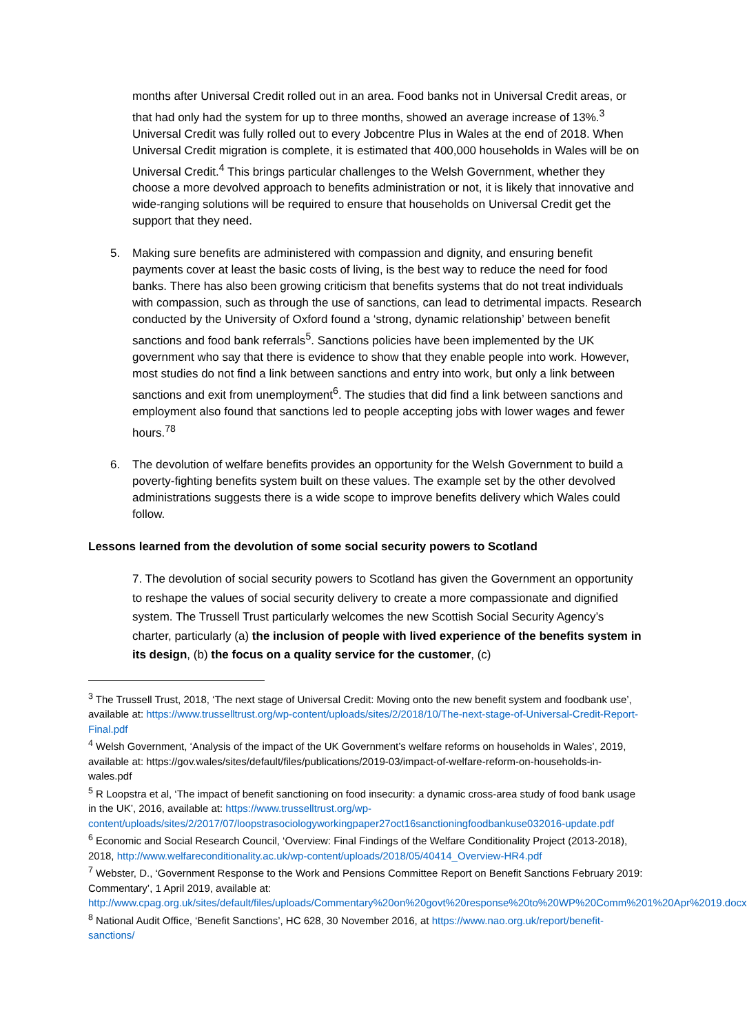months after Universal Credit rolled out in an area. Food banks not in Universal Credit areas, or that had only had the system for up to three months, showed an average increase of 13%.<sup>3</sup> Universal Credit was fully rolled out to every Jobcentre Plus in Wales at the end of 2018. When Universal Credit migration is complete, it is estimated that 400,000 households in Wales will be on Universal Credit.<sup>4</sup> This brings particular challenges to the Welsh Government, whether they choose a more devolved approach to benefits administration or not, it is likely that innovative and wide-ranging solutions will be required to ensure that households on Universal Credit get the support that they need.
5. Making sure benefits are administered with compassion and dignity, and ensuring benefit payments cover at least the basic costs of living, is the best way to reduce the need for food banks. There has also been growing criticism that benefits systems that do not treat individuals with compassion, such as through the use of sanctions, can lead to detrimental impacts. Research conducted by the University of Oxford found a ‘strong, dynamic relationship’ between benefit sanctions and food bank referrals<sup>5</sup>. Sanctions policies have been implemented by the UK government who say that there is evidence to show that they enable people into work. However, most studies do not find a link between sanctions and entry into work, but only a link between sanctions and exit from unemployment<sup>6</sup>. The studies that did find a link between sanctions and employment also found that sanctions led to people accepting jobs with lower wages and fewer hours.<sup>78</sup>
6. The devolution of welfare benefits provides an opportunity for the Welsh Government to build a poverty-fighting benefits system built on these values. The example set by the other devolved administrations suggests there is a wide scope to improve benefits delivery which Wales could follow.
Lessons learned from the devolution of some social security powers to Scotland
7. The devolution of social security powers to Scotland has given the Government an opportunity to reshape the values of social security delivery to create a more compassionate and dignified system. The Trussell Trust particularly welcomes the new Scottish Social Security Agency’s charter, particularly (a) the inclusion of people with lived experience of the benefits system in its design, (b) the focus on a quality service for the customer, (c)
<sup>3</sup> The Trussell Trust, 2018, ‘The next stage of Universal Credit: Moving onto the new benefit system and foodbank use’, available at: https://www.trusselltrust.org/wp-content/uploads/sites/2/2018/10/The-next-stage-of-Universal-Credit-Report-Final.pdf
<sup>4</sup> Welsh Government, ‘Analysis of the impact of the UK Government’s welfare reforms on households in Wales’, 2019, available at: https://gov.wales/sites/default/files/publications/2019-03/impact-of-welfare-reform-on-households-in-wales.pdf
<sup>5</sup> R Loopstra et al, ‘The impact of benefit sanctioning on food insecurity: a dynamic cross-area study of food bank usage in the UK’, 2016, available at: https://www.trusselltrust.org/wp-content/uploads/sites/2/2017/07/loopstrasociologyworkingpaper27oct16sanctioningfoodbankuse032016-update.pdf
<sup>6</sup> Economic and Social Research Council, ‘Overview: Final Findings of the Welfare Conditionality Project (2013-2018), 2018, http://www.welfareconditionality.ac.uk/wp-content/uploads/2018/05/40414_Overview-HR4.pdf
<sup>7</sup> Webster, D., ‘Government Response to the Work and Pensions Committee Report on Benefit Sanctions February 2019: Commentary’, 1 April 2019, available at: http://www.cpag.org.uk/sites/default/files/uploads/Commentary%20on%20govt%20response%20to%20WP%20Comm%201%20Apr%2019.docx
<sup>8</sup> National Audit Office, ‘Benefit Sanctions’, HC 628, 30 November 2016, at https://www.nao.org.uk/report/benefit-sanctions/